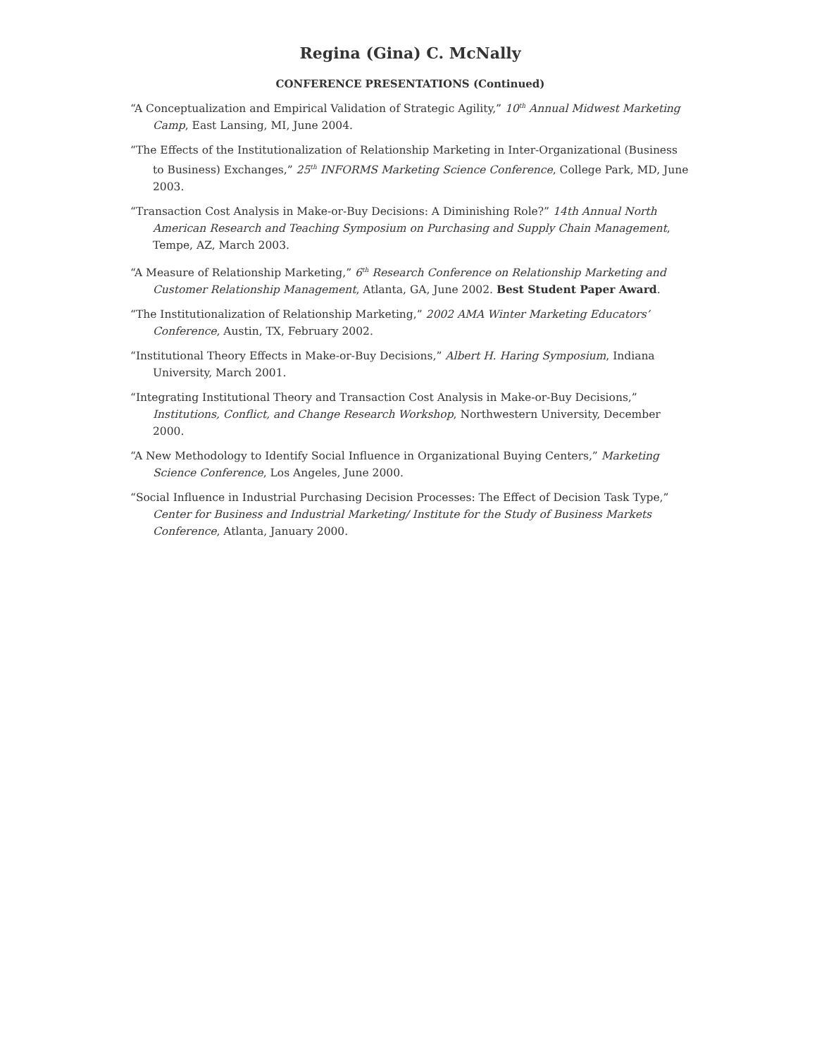Regina (Gina) C. McNally
CONFERENCE PRESENTATIONS (Continued)
“A Conceptualization and Empirical Validation of Strategic Agility,” 10<sup>th</sup> Annual Midwest Marketing Camp, East Lansing, MI, June 2004.
“The Effects of the Institutionalization of Relationship Marketing in Inter-Organizational (Business to Business) Exchanges,” 25<sup>th</sup> INFORMS Marketing Science Conference, College Park, MD, June 2003.
“Transaction Cost Analysis in Make-or-Buy Decisions: A Diminishing Role?” 14th Annual North American Research and Teaching Symposium on Purchasing and Supply Chain Management, Tempe, AZ, March 2003.
“A Measure of Relationship Marketing,” 6<sup>th</sup> Research Conference on Relationship Marketing and Customer Relationship Management, Atlanta, GA, June 2002. Best Student Paper Award.
“The Institutionalization of Relationship Marketing,” 2002 AMA Winter Marketing Educators’ Conference, Austin, TX, February 2002.
“Institutional Theory Effects in Make-or-Buy Decisions,” Albert H. Haring Symposium, Indiana University, March 2001.
“Integrating Institutional Theory and Transaction Cost Analysis in Make-or-Buy Decisions,” Institutions, Conflict, and Change Research Workshop, Northwestern University, December 2000.
“A New Methodology to Identify Social Influence in Organizational Buying Centers,” Marketing Science Conference, Los Angeles, June 2000.
“Social Influence in Industrial Purchasing Decision Processes: The Effect of Decision Task Type,” Center for Business and Industrial Marketing/ Institute for the Study of Business Markets Conference, Atlanta, January 2000.